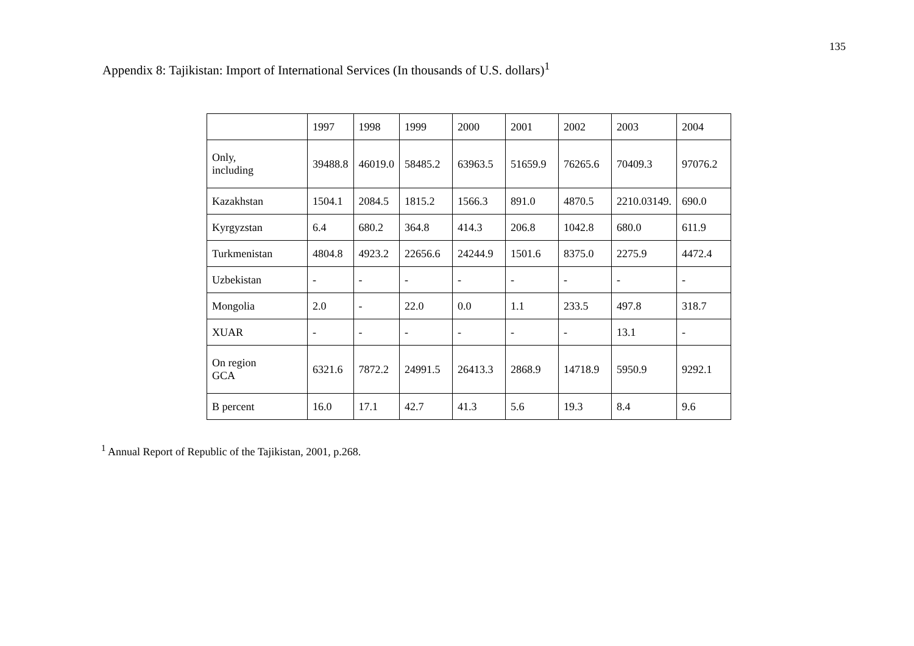135
Appendix 8: Tajikistan: Import of International Services (In thousands of U.S. dollars)<sup>1</sup>
| | 1997 | 1998 | 1999 | 2000 | 2001 | 2002 | 2003 | 2004 |
| Only, including | 39488.8 | 46019.0 | 58485.2 | 63963.5 | 51659.9 | 76265.6 | 70409.3 | 97076.2 |
| Kazakhstan | 1504.1 | 2084.5 | 1815.2 | 1566.3 | 891.0 | 4870.5 | 2210.03149. | 690.0 |
| Kyrgyzstan | 6.4 | 680.2 | 364.8 | 414.3 | 206.8 | 1042.8 | 680.0 | 611.9 |
| Turkmenistan | 4804.8 | 4923.2 | 22656.6 | 24244.9 | 1501.6 | 8375.0 | 2275.9 | 4472.4 |
| Uzbekistan | - | - | - | - | - | - | - | - |
| Mongolia | 2.0 | - | 22.0 | 0.0 | 1.1 | 233.5 | 497.8 | 318.7 |
| XUAR | - | - | - | - | - | - | 13.1 | - |
| On region GCA | 6321.6 | 7872.2 | 24991.5 | 26413.3 | 2868.9 | 14718.9 | 5950.9 | 9292.1 |
| B percent | 16.0 | 17.1 | 42.7 | 41.3 | 5.6 | 19.3 | 8.4 | 9.6 |
<sup>1</sup> Annual Report of Republic of the Tajikistan, 2001, p.268.